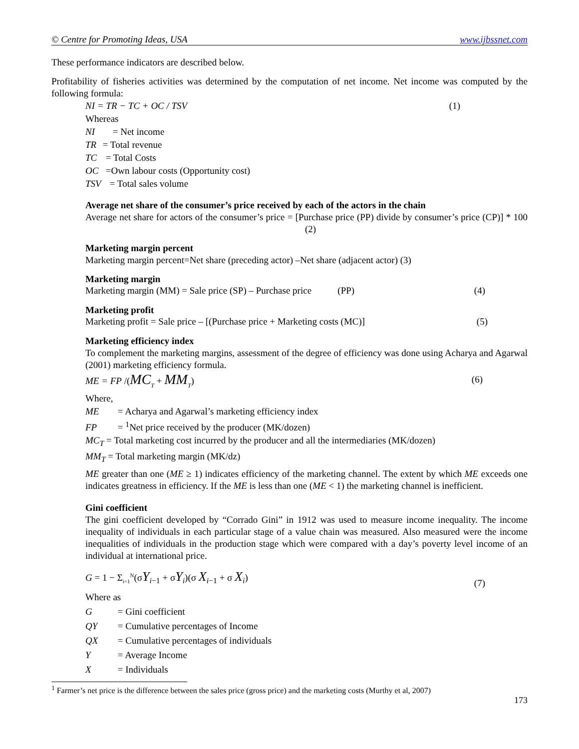© Centre for Promoting Ideas, USA www.ijbssnet.com
These performance indicators are described below.
Profitability of fisheries activities was determined by the computation of net income. Net income was computed by the following formula:
NI = TR − TC + OC / TSV (1)
Whereas
NI = Net income
TR = Total revenue
TC = Total Costs
OC =Own labour costs (Opportunity cost)
TSV = Total sales volume
Average net share of the consumer’s price received by each of the actors in the chain
Average net share for actors of the consumer’s price = [Purchase price (PP) divide by consumer’s price (CP)] * 100 (2)
Marketing margin percent
Marketing margin percent=Net share (preceding actor) –Net share (adjacent actor) (3)
Marketing margin
Marketing margin (MM) = Sale price (SP) – Purchase price (PP) (4)
Marketing profit
Marketing profit = Sale price – [(Purchase price + Marketing costs (MC)] (5)
Marketing efficiency index
To complement the marketing margins, assessment of the degree of efficiency was done using Acharya and Agarwal (2001) marketing efficiency formula.
ME = FP /(MC<sub>T</sub> + MM<sub>T</sub>) (6)
Where,
ME = Acharya and Agarwal’s marketing efficiency index
FP = <sup>1</sup>Net price received by the producer (MK/dozen)
MC<sub>T</sub> = Total marketing cost incurred by the producer and all the intermediaries (MK/dozen)
MM<sub>T</sub> = Total marketing margin (MK/dz)
ME greater than one (ME ≥ 1) indicates efficiency of the marketing channel. The extent by which ME exceeds one indicates greatness in efficiency. If the ME is less than one (ME < 1) the marketing channel is inefficient.
Gini coefficient
The gini coefficient developed by “Corrado Gini” in 1912 was used to measure income inequality. The income inequality of individuals in each particular stage of a value chain was measured. Also measured were the income inequalities of individuals in the production stage which were compared with a day’s poverty level income of an individual at international price.
G = 1 − Σ<sub>i=1</sub><sup>N</sup>(σY<sub>i−1</sub> + σY<sub>i</sub>)(σ X<sub>i−1</sub> + σ X<sub>i</sub>) (7)
Where as
G = Gini coefficient
QY = Cumulative percentages of Income
QX = Cumulative percentages of individuals
Y = Average Income
X = Individuals
<sup>1</sup> Farmer’s net price is the difference between the sales price (gross price) and the marketing costs (Murthy et al, 2007)
173